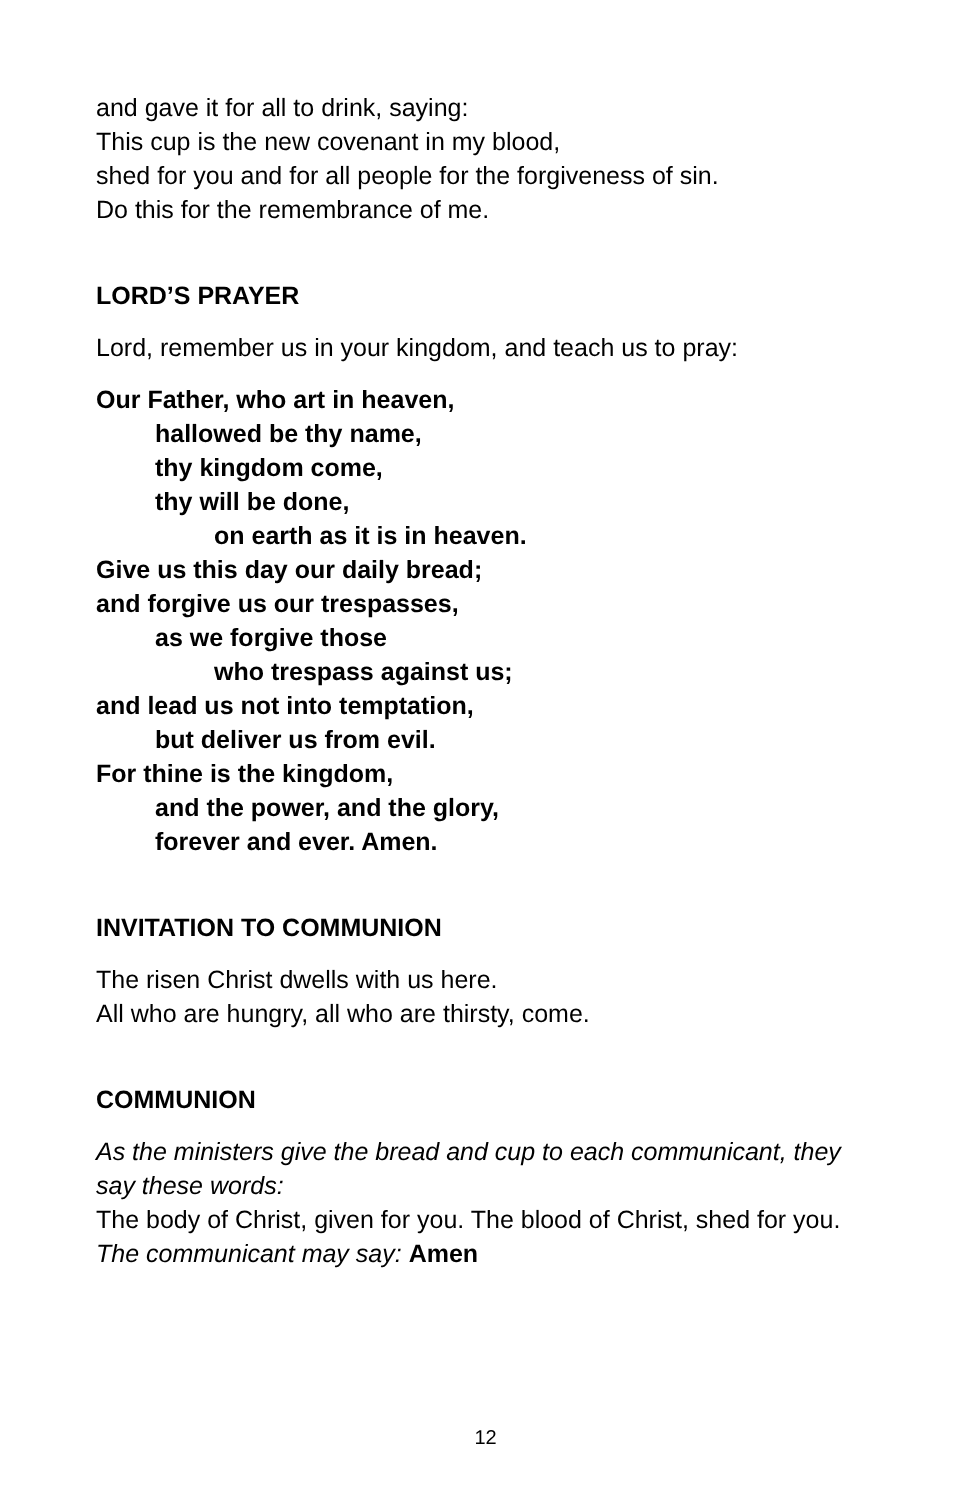and gave it for all to drink, saying:
This cup is the new covenant in my blood,
shed for you and for all people for the forgiveness of sin.
Do this for the remembrance of me.
LORD’S PRAYER
Lord, remember us in your kingdom, and teach us to pray:
Our Father, who art in heaven,
hallowed be thy name,
thy kingdom come,
thy will be done,
on earth as it is in heaven.
Give us this day our daily bread;
and forgive us our trespasses,
as we forgive those
who trespass against us;
and lead us not into temptation,
but deliver us from evil.
For thine is the kingdom,
and the power, and the glory,
forever and ever. Amen.
INVITATION TO COMMUNION
The risen Christ dwells with us here.
All who are hungry, all who are thirsty, come.
COMMUNION
As the ministers give the bread and cup to each communicant, they say these words:
The body of Christ, given for you. The blood of Christ, shed for you.
The communicant may say: Amen
12